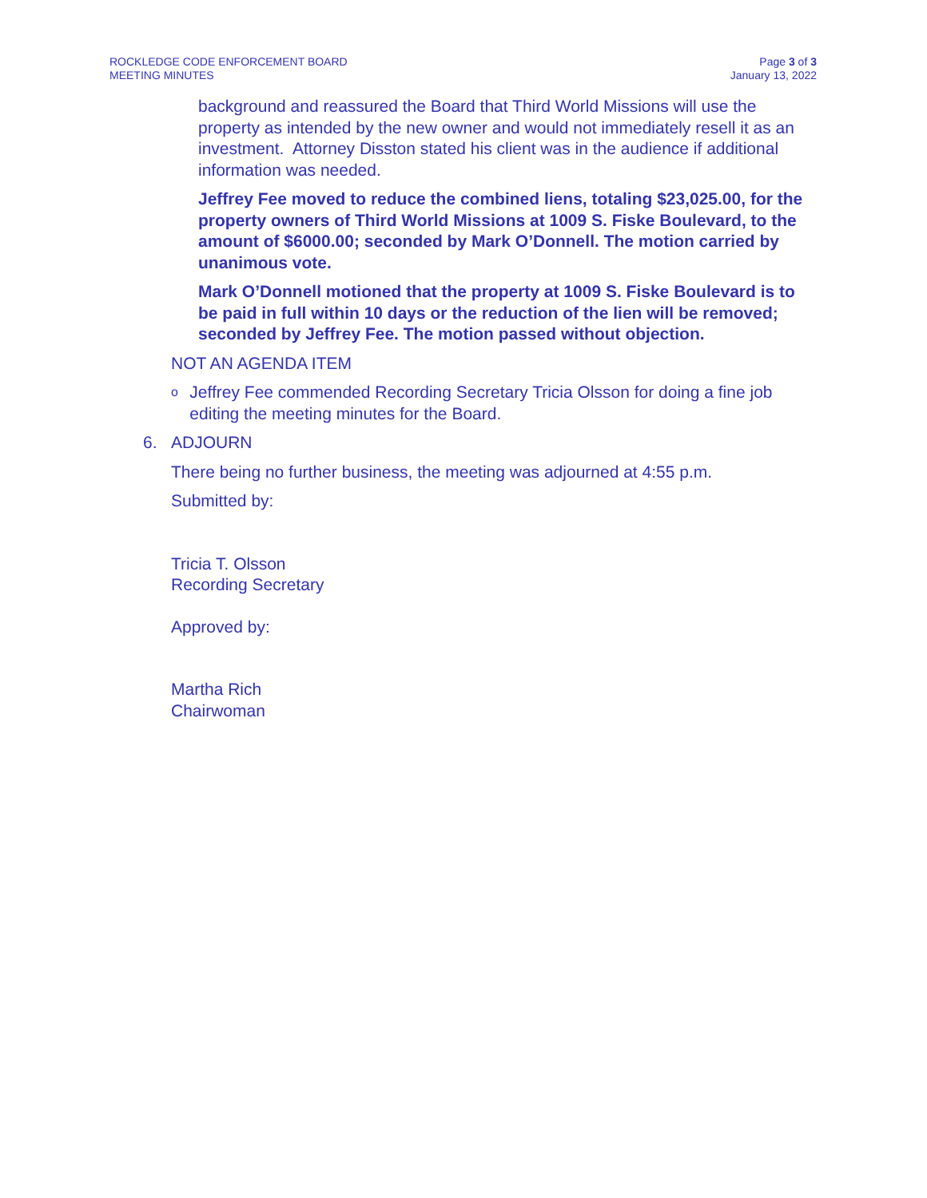ROCKLEDGE CODE ENFORCEMENT BOARD
MEETING MINUTES
Page 3 of 3
January 13, 2022
background and reassured the Board that Third World Missions will use the property as intended by the new owner and would not immediately resell it as an investment. Attorney Disston stated his client was in the audience if additional information was needed.
Jeffrey Fee moved to reduce the combined liens, totaling $23,025.00, for the property owners of Third World Missions at 1009 S. Fiske Boulevard, to the amount of $6000.00; seconded by Mark O’Donnell. The motion carried by unanimous vote.
Mark O’Donnell motioned that the property at 1009 S. Fiske Boulevard is to be paid in full within 10 days or the reduction of the lien will be removed; seconded by Jeffrey Fee. The motion passed without objection.
NOT AN AGENDA ITEM
o Jeffrey Fee commended Recording Secretary Tricia Olsson for doing a fine job editing the meeting minutes for the Board.
6. ADJOURN
There being no further business, the meeting was adjourned at 4:55 p.m.
Submitted by:
Tricia T. Olsson
Recording Secretary
Approved by:
Martha Rich
Chairwoman